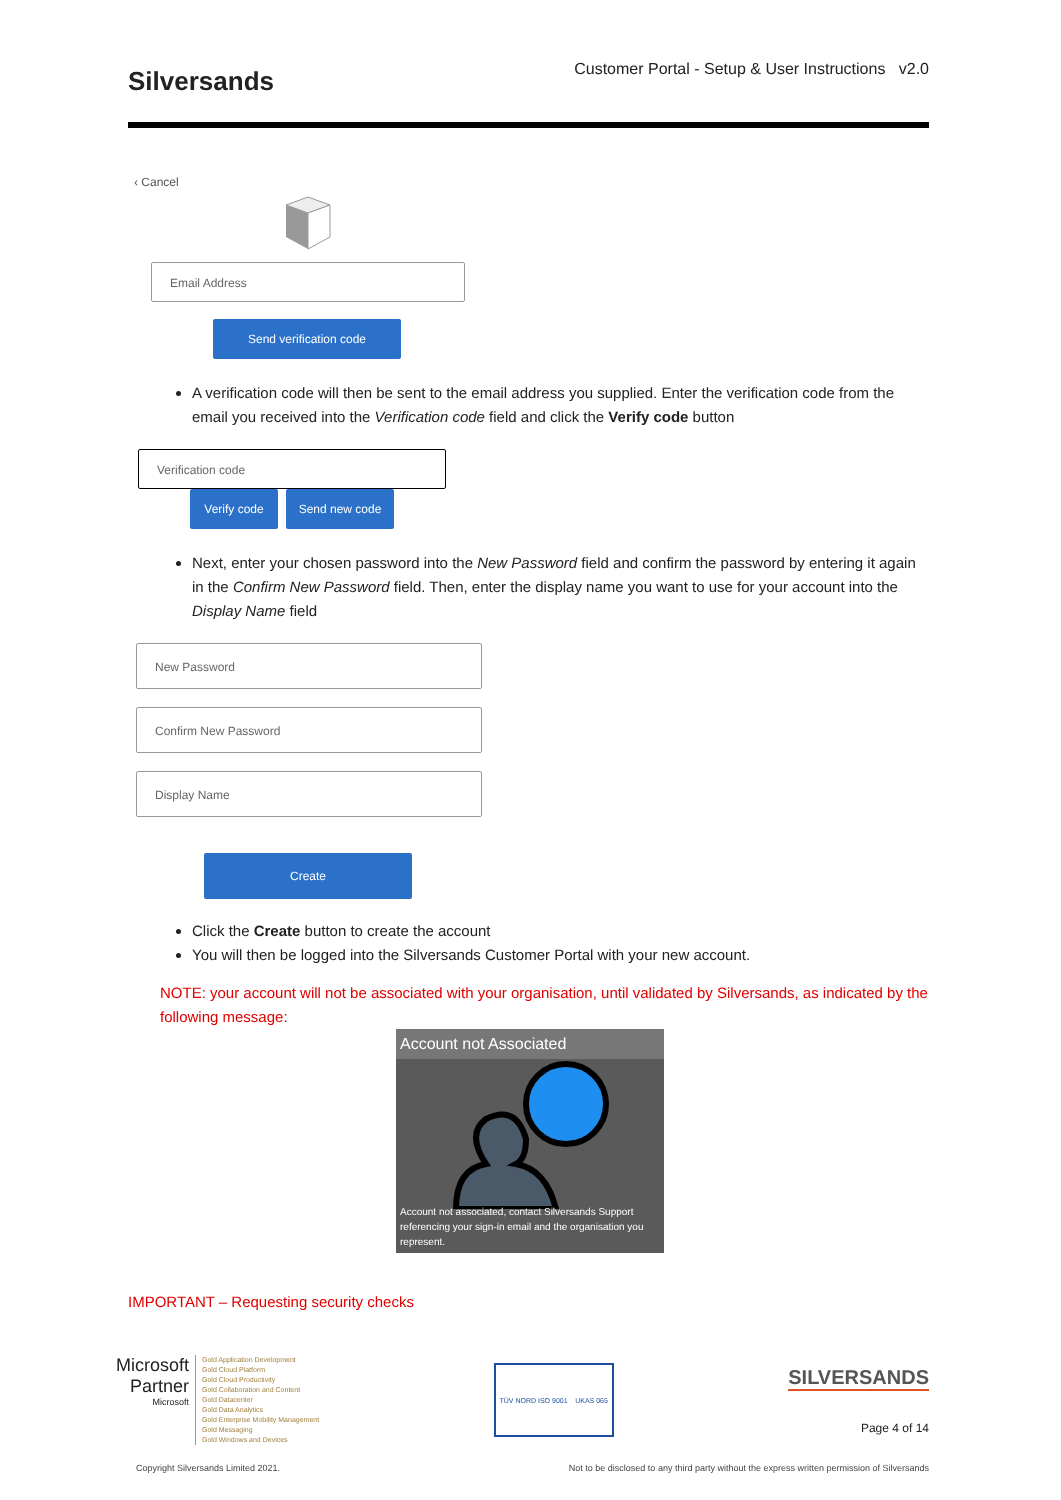Silversands Customer Portal - Setup & User Instructions v2.0
‹ Cancel
Email Address
Send verification code
A verification code will then be sent to the email address you supplied. Enter the verification code from the email you received into the Verification code field and click the Verify code button
Verification code
Verify code Send new code
Next, enter your chosen password into the New Password field and confirm the password by entering it again in the Confirm New Password field. Then, enter the display name you want to use for your account into the Display Name field
New Password
Confirm New Password
Display Name
Create
Click the Create button to create the account
You will then be logged into the Silversands Customer Portal with your new account.
NOTE: your account will not be associated with your organisation, until validated by Silversands, as indicated by the following message:
Account not Associated
Account not associated, contact Silversands Support referencing your sign-in email and the organisation you represent.
IMPORTANT – Requesting security checks
Microsoft
Partner
Microsoft
Gold Application Development
Gold Cloud Platform
Gold Cloud Productivity
Gold Collaboration and Content
Gold Datacenter
Gold Data Analytics
Gold Enterprise Mobility Management
Gold Messaging
Gold Windows and Devices
TÜV NORD ISO 9001 UKAS 065
SILVERSANDS
Page 4 of 14
Copyright Silversands Limited 2021. Not to be disclosed to any third party without the express written permission of Silversands